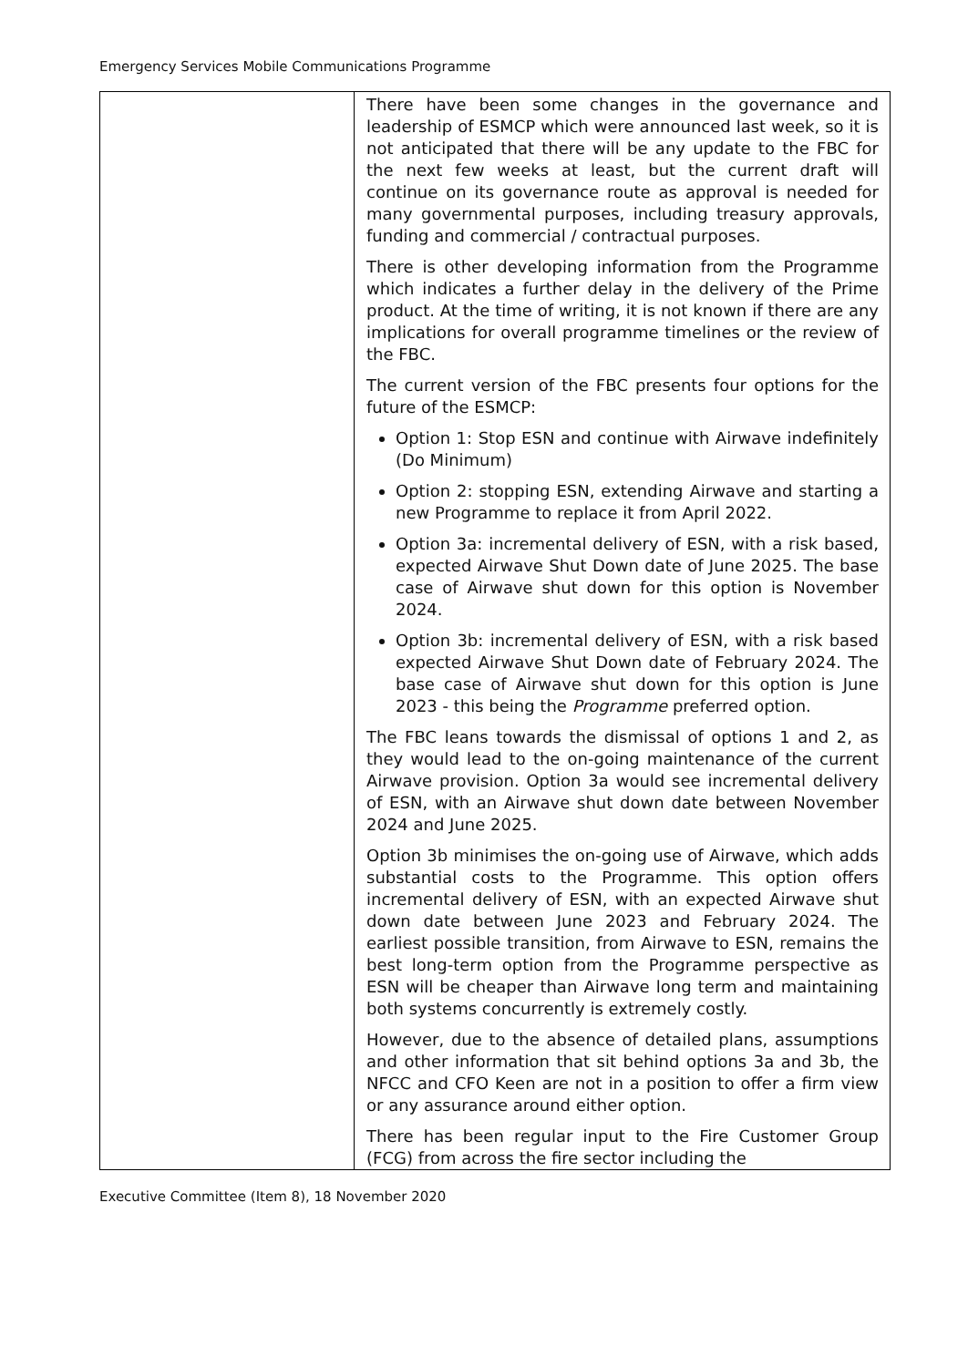Emergency Services Mobile Communications Programme
| | There have been some changes in the governance and leadership of ESMCP which were announced last week, so it is not anticipated that there will be any update to the FBC for the next few weeks at least, but the current draft will continue on its governance route as approval is needed for many governmental purposes, including treasury approvals, funding and commercial / contractual purposes. There is other developing information from the Programme which indicates a further delay in the delivery of the Prime product. At the time of writing, it is not known if there are any implications for overall programme timelines or the review of the FBC. The current version of the FBC presents four options for the future of the ESMCP: Option 1: Stop ESN and continue with Airwave indefinitely (Do Minimum) Option 2: stopping ESN, extending Airwave and starting a new Programme to replace it from April 2022. Option 3a: incremental delivery of ESN, with a risk based, expected Airwave Shut Down date of June 2025. The base case of Airwave shut down for this option is November 2024. Option 3b: incremental delivery of ESN, with a risk based expected Airwave Shut Down date of February 2024. The base case of Airwave shut down for this option is June 2023 - this being the Programme preferred option. The FBC leans towards the dismissal of options 1 and 2, as they would lead to the on-going maintenance of the current Airwave provision. Option 3a would see incremental delivery of ESN, with an Airwave shut down date between November 2024 and June 2025. Option 3b minimises the on-going use of Airwave, which adds substantial costs to the Programme. This option offers incremental delivery of ESN, with an expected Airwave shut down date between June 2023 and February 2024. The earliest possible transition, from Airwave to ESN, remains the best long-term option from the Programme perspective as ESN will be cheaper than Airwave long term and maintaining both systems concurrently is extremely costly. However, due to the absence of detailed plans, assumptions and other information that sit behind options 3a and 3b, the NFCC and CFO Keen are not in a position to offer a firm view or any assurance around either option. There has been regular input to the Fire Customer Group (FCG) from across the fire sector including the |
Executive Committee (Item 8), 18 November 2020